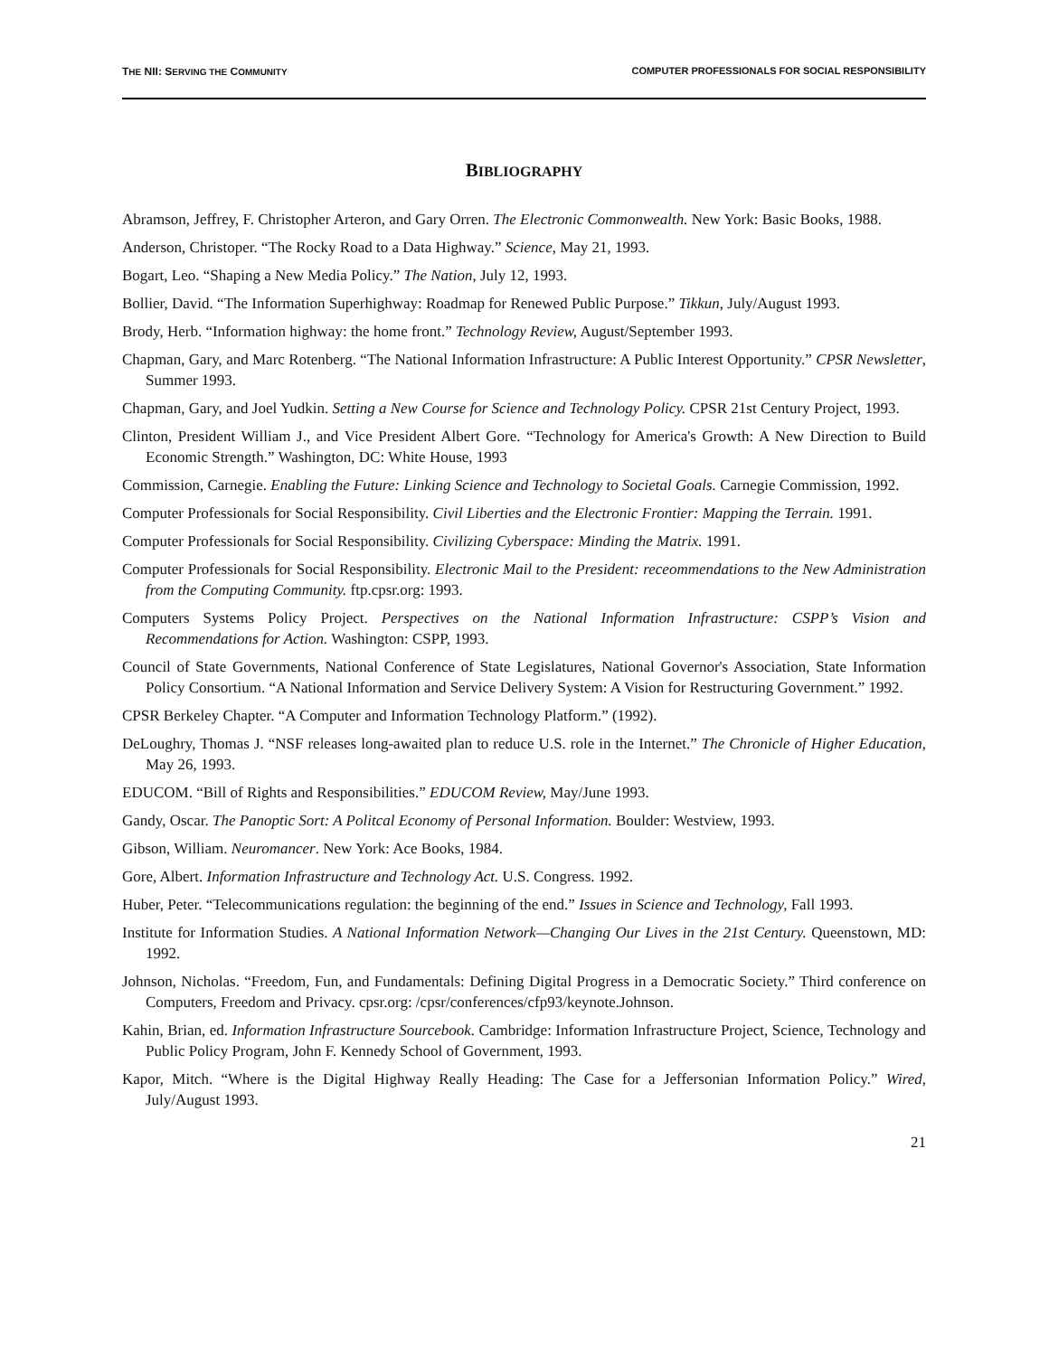THE NII: SERVING THE COMMUNITY COMPUTER PROFESSIONALS FOR SOCIAL RESPONSIBILITY
BIBLIOGRAPHY
Abramson, Jeffrey, F. Christopher Arteron, and Gary Orren. The Electronic Commonwealth. New York: Basic Books, 1988.
Anderson, Christoper. “The Rocky Road to a Data Highway.” Science, May 21, 1993.
Bogart, Leo. “Shaping a New Media Policy.” The Nation, July 12, 1993.
Bollier, David. “The Information Superhighway: Roadmap for Renewed Public Purpose.” Tikkun, July/August 1993.
Brody, Herb. “Information highway: the home front.” Technology Review, August/September 1993.
Chapman, Gary, and Marc Rotenberg. “The National Information Infrastructure: A Public Interest Opportunity.” CPSR Newsletter, Summer 1993.
Chapman, Gary, and Joel Yudkin. Setting a New Course for Science and Technology Policy. CPSR 21st Century Project, 1993.
Clinton, President William J., and Vice President Albert Gore. “Technology for America's Growth: A New Direction to Build Economic Strength.” Washington, DC: White House, 1993
Commission, Carnegie. Enabling the Future: Linking Science and Technology to Societal Goals. Carnegie Commission, 1992.
Computer Professionals for Social Responsibility. Civil Liberties and the Electronic Frontier: Mapping the Terrain. 1991.
Computer Professionals for Social Responsibility. Civilizing Cyberspace: Minding the Matrix. 1991.
Computer Professionals for Social Responsibility. Electronic Mail to the President: receommendations to the New Administration from the Computing Community. ftp.cpsr.org: 1993.
Computers Systems Policy Project. Perspectives on the National Information Infrastructure: CSPP’s Vision and Recommendations for Action. Washington: CSPP, 1993.
Council of State Governments, National Conference of State Legislatures, National Governor's Association, State Information Policy Consortium. “A National Information and Service Delivery System: A Vision for Restructuring Government.” 1992.
CPSR Berkeley Chapter. “A Computer and Information Technology Platform.” (1992).
DeLoughry, Thomas J. “NSF releases long-awaited plan to reduce U.S. role in the Internet.” The Chronicle of Higher Education, May 26, 1993.
EDUCOM. “Bill of Rights and Responsibilities.” EDUCOM Review, May/June 1993.
Gandy, Oscar. The Panoptic Sort: A Politcal Economy of Personal Information. Boulder: Westview, 1993.
Gibson, William. Neuromancer. New York: Ace Books, 1984.
Gore, Albert. Information Infrastructure and Technology Act. U.S. Congress. 1992.
Huber, Peter. “Telecommunications regulation: the beginning of the end.” Issues in Science and Technology, Fall 1993.
Institute for Information Studies. A National Information Network—Changing Our Lives in the 21st Century. Queenstown, MD: 1992.
Johnson, Nicholas. “Freedom, Fun, and Fundamentals: Defining Digital Progress in a Democratic Society.” Third conference on Computers, Freedom and Privacy. cpsr.org: /cpsr/conferences/cfp93/keynote.Johnson.
Kahin, Brian, ed. Information Infrastructure Sourcebook. Cambridge: Information Infrastructure Project, Science, Technology and Public Policy Program, John F. Kennedy School of Government, 1993.
Kapor, Mitch. “Where is the Digital Highway Really Heading: The Case for a Jeffersonian Information Policy.” Wired, July/August 1993.
21